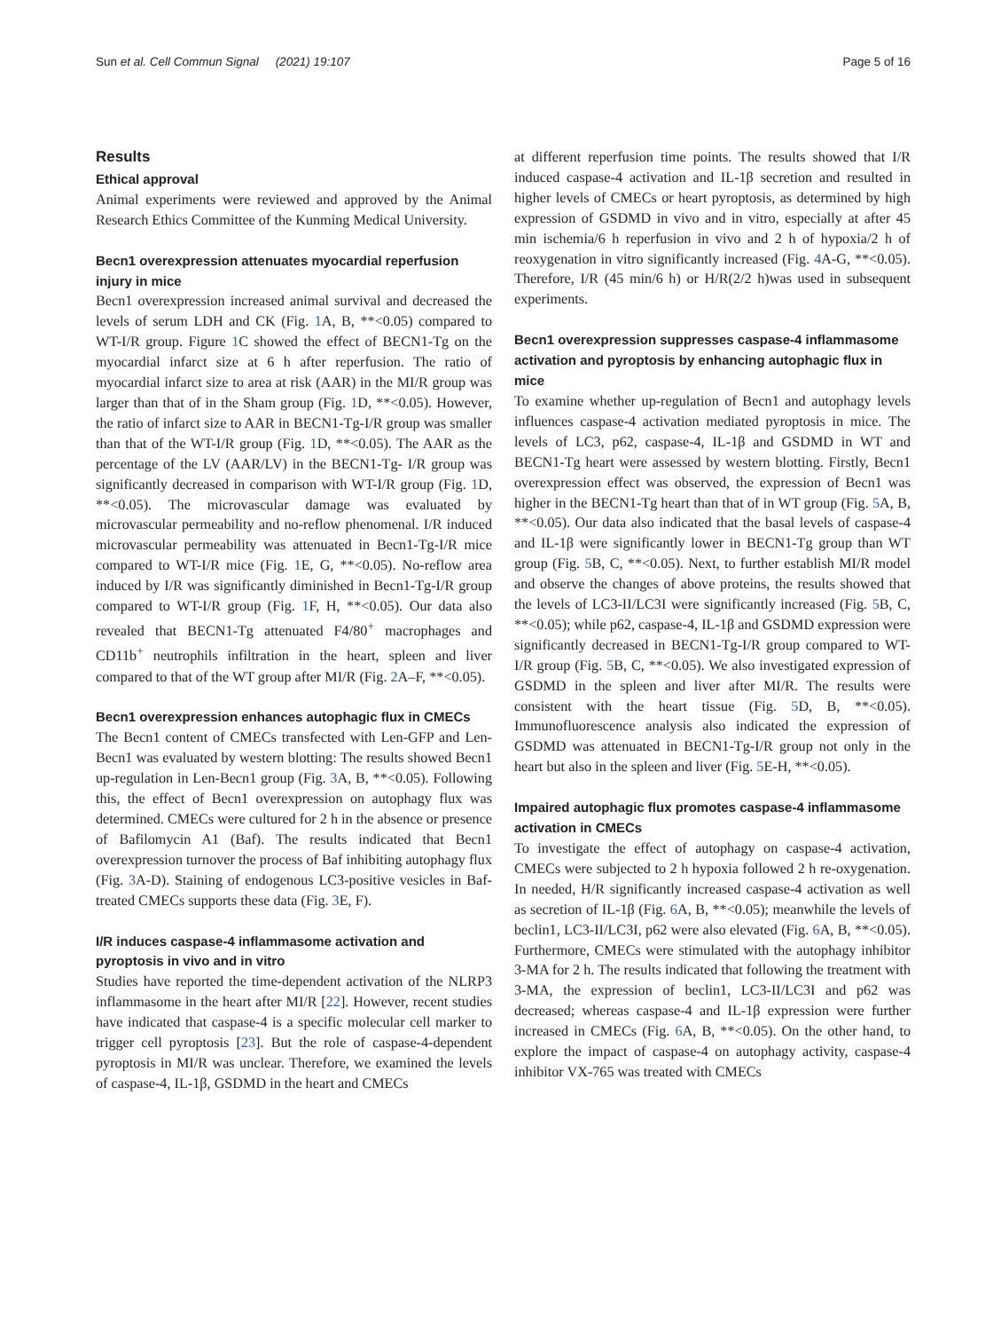Sun et al. Cell Commun Signal (2021) 19:107 Page 5 of 16
Results
Ethical approval
Animal experiments were reviewed and approved by the Animal Research Ethics Committee of the Kunming Medical University.
Becn1 overexpression attenuates myocardial reperfusion injury in mice
Becn1 overexpression increased animal survival and decreased the levels of serum LDH and CK (Fig. 1 A, B, **<0.05) compared to WT-I/R group. Figure 1 C showed the effect of BECN1-Tg on the myocardial infarct size at 6 h after reperfusion. The ratio of myocardial infarct size to area at risk (AAR) in the MI/R group was larger than that of in the Sham group (Fig. 1 D, **<0.05). However, the ratio of infarct size to AAR in BECN1-Tg-I/R group was smaller than that of the WT-I/R group (Fig. 1 D, **<0.05). The AAR as the percentage of the LV (AAR/LV) in the BECN1-Tg- I/R group was significantly decreased in comparison with WT-I/R group (Fig. 1 D, **<0.05). The microvascular damage was evaluated by microvascular permeability and no-reflow phenomenal. I/R induced microvascular permeability was attenuated in Becn1-Tg-I/R mice compared to WT-I/R mice (Fig. 1 E, G, **<0.05). No-reflow area induced by I/R was significantly diminished in Becn1-Tg-I/R group compared to WT-I/R group (Fig. 1 F, H, **<0.05). Our data also revealed that BECN1-Tg attenuated F4/80<sup>+</sup> macrophages and CD11b<sup>+</sup> neutrophils infiltration in the heart, spleen and liver compared to that of the WT group after MI/R (Fig. 2 A–F, **<0.05).
Becn1 overexpression enhances autophagic flux in CMECs
The Becn1 content of CMECs transfected with Len-GFP and Len-Becn1 was evaluated by western blotting: The results showed Becn1 up-regulation in Len-Becn1 group (Fig. 3 A, B, **<0.05). Following this, the effect of Becn1 overexpression on autophagy flux was determined. CMECs were cultured for 2 h in the absence or presence of Bafilomycin A1 (Baf). The results indicated that Becn1 overexpression turnover the process of Baf inhibiting autophagy flux (Fig. 3 A-D). Staining of endogenous LC3-positive vesicles in Baf-treated CMECs supports these data (Fig. 3 E, F).
I/R induces caspase-4 inflammasome activation and pyroptosis in vivo and in vitro
Studies have reported the time-dependent activation of the NLRP3 inflammasome in the heart after MI/R [22]. However, recent studies have indicated that caspase-4 is a specific molecular cell marker to trigger cell pyroptosis [23]. But the role of caspase-4-dependent pyroptosis in MI/R was unclear. Therefore, we examined the levels of caspase-4, IL-1β, GSDMD in the heart and CMECs
at different reperfusion time points. The results showed that I/R induced caspase-4 activation and IL-1β secretion and resulted in higher levels of CMECs or heart pyroptosis, as determined by high expression of GSDMD in vivo and in vitro, especially at after 45 min ischemia/6 h reperfusion in vivo and 2 h of hypoxia/2 h of reoxygenation in vitro significantly increased (Fig. 4 A-G, **<0.05). Therefore, I/R (45 min/6 h) or H/R(2/2 h)was used in subsequent experiments.
Becn1 overexpression suppresses caspase-4 inflammasome activation and pyroptosis by enhancing autophagic flux in mice
To examine whether up-regulation of Becn1 and autophagy levels influences caspase-4 activation mediated pyroptosis in mice. The levels of LC3, p62, caspase-4, IL-1β and GSDMD in WT and BECN1-Tg heart were assessed by western blotting. Firstly, Becn1 overexpression effect was observed, the expression of Becn1 was higher in the BECN1-Tg heart than that of in WT group (Fig. 5 A, B, **<0.05). Our data also indicated that the basal levels of caspase-4 and IL-1β were significantly lower in BECN1-Tg group than WT group (Fig. 5 B, C, **<0.05). Next, to further establish MI/R model and observe the changes of above proteins, the results showed that the levels of LC3-II/LC3I were significantly increased (Fig. 5 B, C, **<0.05); while p62, caspase-4, IL-1β and GSDMD expression were significantly decreased in BECN1-Tg-I/R group compared to WT-I/R group (Fig. 5 B, C, **<0.05). We also investigated expression of GSDMD in the spleen and liver after MI/R. The results were consistent with the heart tissue (Fig. 5 D, B, **<0.05). Immunofluorescence analysis also indicated the expression of GSDMD was attenuated in BECN1-Tg-I/R group not only in the heart but also in the spleen and liver (Fig. 5 E-H, **<0.05).
Impaired autophagic flux promotes caspase-4 inflammasome activation in CMECs
To investigate the effect of autophagy on caspase-4 activation, CMECs were subjected to 2 h hypoxia followed 2 h re-oxygenation. In needed, H/R significantly increased caspase-4 activation as well as secretion of IL-1β (Fig. 6 A, B, **<0.05); meanwhile the levels of beclin1, LC3-II/LC3I, p62 were also elevated (Fig. 6 A, B, **<0.05). Furthermore, CMECs were stimulated with the autophagy inhibitor 3-MA for 2 h. The results indicated that following the treatment with 3-MA, the expression of beclin1, LC3-II/LC3I and p62 was decreased; whereas caspase-4 and IL-1β expression were further increased in CMECs (Fig. 6 A, B, **<0.05). On the other hand, to explore the impact of caspase-4 on autophagy activity, caspase-4 inhibitor VX-765 was treated with CMECs